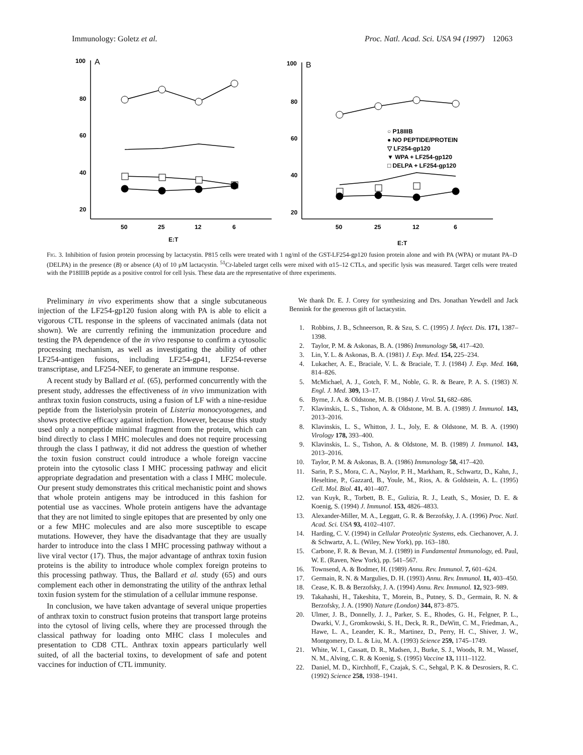Immunology: Goletz et al. Proc. Natl. Acad. Sci. USA 94 (1997) 12063
100
80
60
40
.
.
.
.
.
A
50
25
12
6
E:T
100
80
60
40
20
B
50
25
12
6
E:T
○ P18IIIB
● NO PEPTIDE/PROTEIN
▽ LF254-gp120
▼ WPA + LF254-gp120
□ DELPA + LF254-gp120
20
.
Fig. 3. Inhibition of fusion protein processing by lactacystin. P815 cells were treated with 1 ng/ml of the GST-LF254-gp120 fusion protein alone and with PA (WPA) or mutant PA–D (DELPA) in the presence (B) or absence (A) of 10 μM lactacystin. <sup>51</sup>Cr-labeled target cells were mixed with α15–12 CTLs, and specific lysis was measured. Target cells were treated with the P18IIIB peptide as a positive control for cell lysis. These data are the representative of three experiments.
Preliminary in vivo experiments show that a single subcutaneous injection of the LF254-gp120 fusion along with PA is able to elicit a vigorous CTL response in the spleens of vaccinated animals (data not shown). We are currently refining the immunization procedure and testing the PA dependence of the in vivo response to confirm a cytosolic processing mechanism, as well as investigating the ability of other LF254-antigen fusions, including LF254-gp41, LF254-reverse transcriptase, and LF254-NEF, to generate an immune response.
A recent study by Ballard et al. (65), performed concurrently with the present study, addresses the effectiveness of in vivo immunization with anthrax toxin fusion constructs, using a fusion of LF with a nine-residue peptide from the listeriolysin protein of Listeria monocyotogenes, and shows protective efficacy against infection. However, because this study used only a nonpeptide minimal fragment from the protein, which can bind directly to class I MHC molecules and does not require processing through the class I pathway, it did not address the question of whether the toxin fusion construct could introduce a whole foreign vaccine protein into the cytosolic class I MHC processing pathway and elicit appropriate degradation and presentation with a class I MHC molecule. Our present study demonstrates this critical mechanistic point and shows that whole protein antigens may be introduced in this fashion for potential use as vaccines. Whole protein antigens have the advantage that they are not limited to single epitopes that are presented by only one or a few MHC molecules and are also more susceptible to escape mutations. However, they have the disadvantage that they are usually harder to introduce into the class I MHC processing pathway without a live viral vector (17). Thus, the major advantage of anthrax toxin fusion proteins is the ability to introduce whole complex foreign proteins to this processing pathway. Thus, the Ballard et al. study (65) and ours complement each other in demonstrating the utility of the anthrax lethal toxin fusion system for the stimulation of a cellular immune response.
In conclusion, we have taken advantage of several unique properties of anthrax toxin to construct fusion proteins that transport large proteins into the cytosol of living cells, where they are processed through the classical pathway for loading onto MHC class I molecules and presentation to CD8 CTL. Anthrax toxin appears particularly well suited, of all the bacterial toxins, to development of safe and potent vaccines for induction of CTL immunity.
We thank Dr. E. J. Corey for synthesizing and Drs. Jonathan Yewdell and Jack Bennink for the generous gift of lactacystin.
1. Robbins, J. B., Schneerson, R. & Szu, S. C. (1995) J. Infect. Dis. 171, 1387–1398.
2. Taylor, P. M. & Askonas, B. A. (1986) Immunology 58, 417–420.
3. Lin, Y. L. & Askonas, B. A. (1981) J. Exp. Med. 154, 225–234.
4. Lukacher, A. E., Braciale, V. L. & Braciale, T. J. (1984) J. Exp. Med. 160, 814–826.
5. McMichael, A. J., Gotch, F. M., Noble, G. R. & Beare, P. A. S. (1983) N. Engl. J. Med. 309, 13–17.
6. Byrne, J. A. & Oldstone, M. B. (1984) J. Virol. 51, 682–686.
7. Klavinskis, L. S., Tishon, A. & Oldstone, M. B. A. (1989) J. Immunol. 143, 2013–2016.
8. Klavinskis, L. S., Whitton, J. L., Joly, E. & Oldstone, M. B. A. (1990) Virology 178, 393–400.
9. Klavinskis, L. S., Tishon, A. & Oldstone, M. B. (1989) J. Immunol. 143, 2013–2016.
10. Taylor, P. M. & Askonas, B. A. (1986) Immunology 58, 417–420.
11. Sarin, P. S., Mora, C. A., Naylor, P. H., Markham, R., Schwartz, D., Kahn, J., Heseltine, P., Gazzard, B., Youle, M., Rios, A. & Goldstein, A. L. (1995) Cell. Mol. Biol. 41, 401–407.
12. van Kuyk, R., Torbett, B. E., Gulizia, R. J., Leath, S., Mosier, D. E. & Koenig, S. (1994) J. Immunol. 153, 4826–4833.
13. Alexander-Miller, M. A., Leggatt, G. R. & Berzofsky, J. A. (1996) Proc. Natl. Acad. Sci. USA 93, 4102–4107.
14. Harding, C. V. (1994) in Cellular Proteolytic Systems, eds. Ciechanover, A. J. & Schwartz, A. L. (Wiley, New York), pp. 163–180.
15. Carbone, F. R. & Bevan, M. J. (1989) in Fundamental Immunology, ed. Paul, W. E. (Raven, New York), pp. 541–567.
16. Townsend, A. & Bodmer, H. (1989) Annu. Rev. Immunol. 7, 601–624.
17. Germain, R. N. & Margulies, D. H. (1993) Annu. Rev. Immunol. 11, 403–450.
18. Cease, K. B. & Berzofsky, J. A. (1994) Annu. Rev. Immunol. 12, 923–989.
19. Takahashi, H., Takeshita, T., Morein, B., Putney, S. D., Germain, R. N. & Berzofsky, J. A. (1990) Nature (London) 344, 873–875.
20. Ulmer, J. B., Donnelly, J. J., Parker, S. E., Rhodes, G. H., Felgner, P. L., Dwarki, V. J., Gromkowski, S. H., Deck, R. R., DeWitt, C. M., Friedman, A., Hawe, L. A., Leander, K. R., Martinez, D., Perry, H. C., Shiver, J. W., Montgomery, D. L. & Liu, M. A. (1993) Science 259, 1745–1749.
21. White, W. I., Cassatt, D. R., Madsen, J., Burke, S. J., Woods, R. M., Wassef, N. M., Alving, C. R. & Koenig, S. (1995) Vaccine 13, 1111–1122.
22. Daniel, M. D., Kirchhoff, F., Czajak, S. C., Sehgal, P. K. & Desrosiers, R. C. (1992) Science 258, 1938–1941.